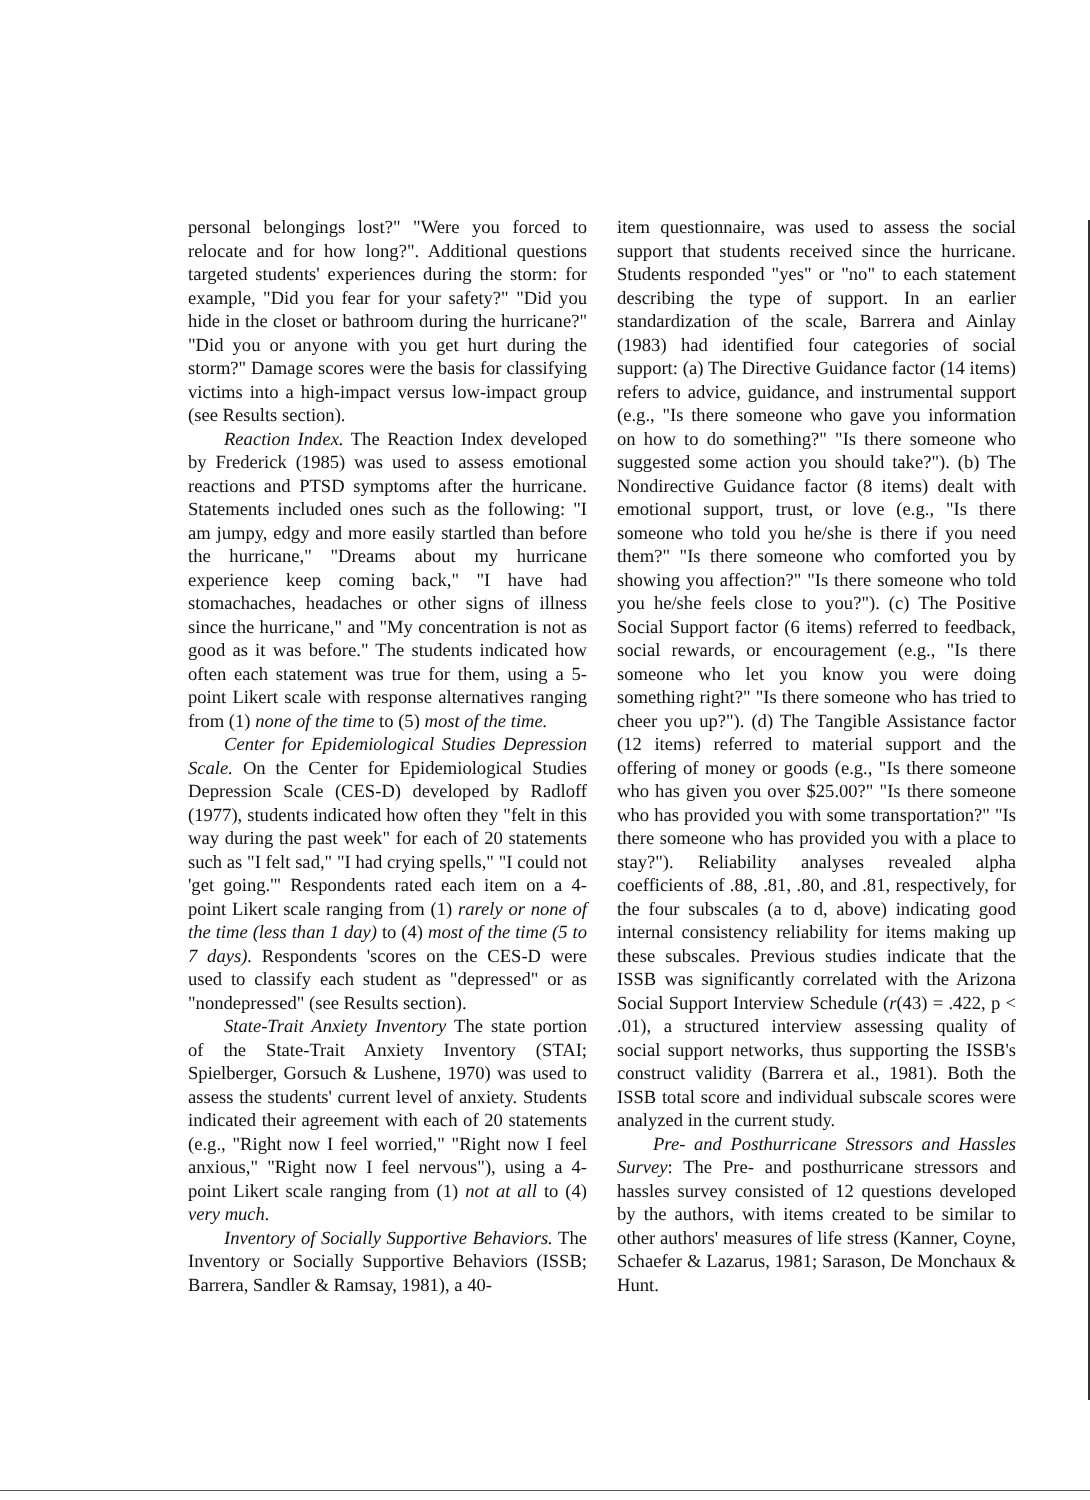personal belongings lost?" "Were you forced to relocate and for how long?". Additional questions targeted students' experiences during the storm: for example, "Did you fear for your safety?" "Did you hide in the closet or bathroom during the hurricane?" "Did you or anyone with you get hurt during the storm?" Damage scores were the basis for classifying victims into a high-impact versus low-impact group (see Results section).
Reaction Index. The Reaction Index developed by Frederick (1985) was used to assess emotional reactions and PTSD symptoms after the hurricane. Statements included ones such as the following: "I am jumpy, edgy and more easily startled than before the hurricane," "Dreams about my hurricane experience keep coming back," "I have had stomachaches, headaches or other signs of illness since the hurricane," and "My concentration is not as good as it was before." The students indicated how often each statement was true for them, using a 5-point Likert scale with response alternatives ranging from (1) none of the time to (5) most of the time.
Center for Epidemiological Studies Depression Scale. On the Center for Epidemiological Studies Depression Scale (CES-D) developed by Radloff (1977), students indicated how often they "felt in this way during the past week" for each of 20 statements such as "I felt sad," "I had crying spells," "I could not 'get going.'" Respondents rated each item on a 4-point Likert scale ranging from (1) rarely or none of the time (less than 1 day) to (4) most of the time (5 to 7 days). Respondents 'scores on the CES-D were used to classify each student as "depressed" or as "nondepressed" (see Results section).
State-Trait Anxiety Inventory The state portion of the State-Trait Anxiety Inventory (STAI; Spielberger, Gorsuch & Lushene, 1970) was used to assess the students' current level of anxiety. Students indicated their agreement with each of 20 statements (e.g., "Right now I feel worried," "Right now I feel anxious," "Right now I feel nervous"), using a 4-point Likert scale ranging from (1) not at all to (4) very much.
Inventory of Socially Supportive Behaviors. The Inventory or Socially Supportive Behaviors (ISSB; Barrera, Sandler & Ramsay, 1981), a 40-
item questionnaire, was used to assess the social support that students received since the hurricane. Students responded "yes" or "no" to each statement describing the type of support. In an earlier standardization of the scale, Barrera and Ainlay (1983) had identified four categories of social support: (a) The Directive Guidance factor (14 items) refers to advice, guidance, and instrumental support (e.g., "Is there someone who gave you information on how to do something?" "Is there someone who suggested some action you should take?"). (b) The Nondirective Guidance factor (8 items) dealt with emotional support, trust, or love (e.g., "Is there someone who told you he/she is there if you need them?" "Is there someone who comforted you by showing you affection?" "Is there someone who told you he/she feels close to you?"). (c) The Positive Social Support factor (6 items) referred to feedback, social rewards, or encouragement (e.g., "Is there someone who let you know you were doing something right?" "Is there someone who has tried to cheer you up?"). (d) The Tangible Assistance factor (12 items) referred to material support and the offering of money or goods (e.g., "Is there someone who has given you over $25.00?" "Is there someone who has provided you with some transportation?" "Is there someone who has provided you with a place to stay?"). Reliability analyses revealed alpha coefficients of .88, .81, .80, and .81, respectively, for the four subscales (a to d, above) indicating good internal consistency reliability for items making up these subscales. Previous studies indicate that the ISSB was significantly correlated with the Arizona Social Support Interview Schedule (r(43) = .422, p < .01), a structured interview assessing quality of social support networks, thus supporting the ISSB's construct validity (Barrera et al., 1981). Both the ISSB total score and individual subscale scores were analyzed in the current study.
Pre- and Posthurricane Stressors and Hassles Survey: The Pre- and posthurricane stressors and hassles survey consisted of 12 questions developed by the authors, with items created to be similar to other authors' measures of life stress (Kanner, Coyne, Schaefer & Lazarus, 1981; Sarason, De Monchaux & Hunt.